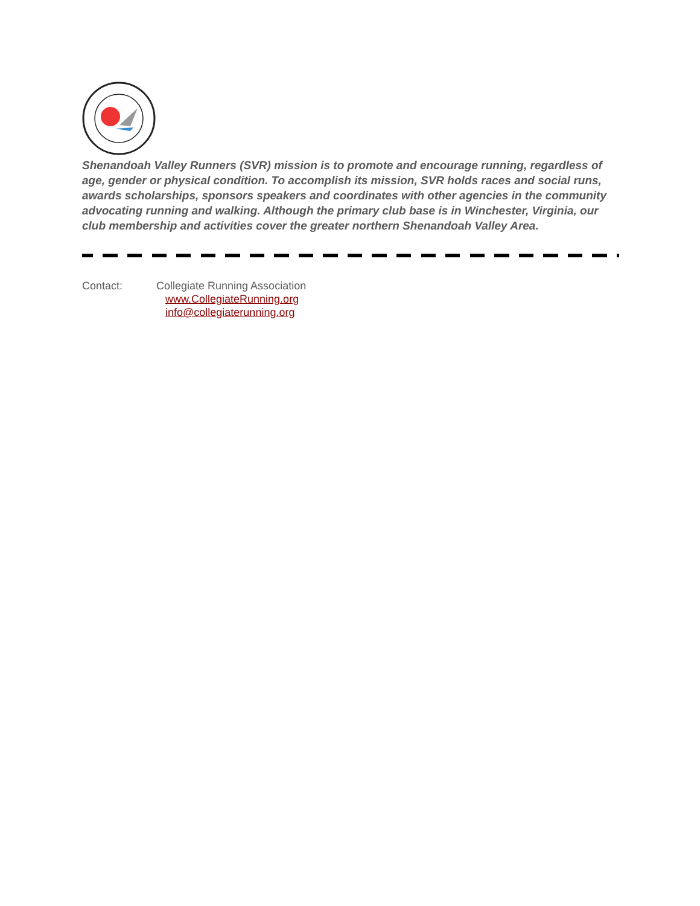Shenandoah Valley Runners (SVR) mission is to promote and encourage running, regardless of age, gender or physical condition. To accomplish its mission, SVR holds races and social runs, awards scholarships, sponsors speakers and coordinates with other agencies in the community advocating running and walking. Although the primary club base is in Winchester, Virginia, our club membership and activities cover the greater northern Shenandoah Valley Area.
Contact: Collegiate Running Association
www.CollegiateRunning.org
info@collegiaterunning.org